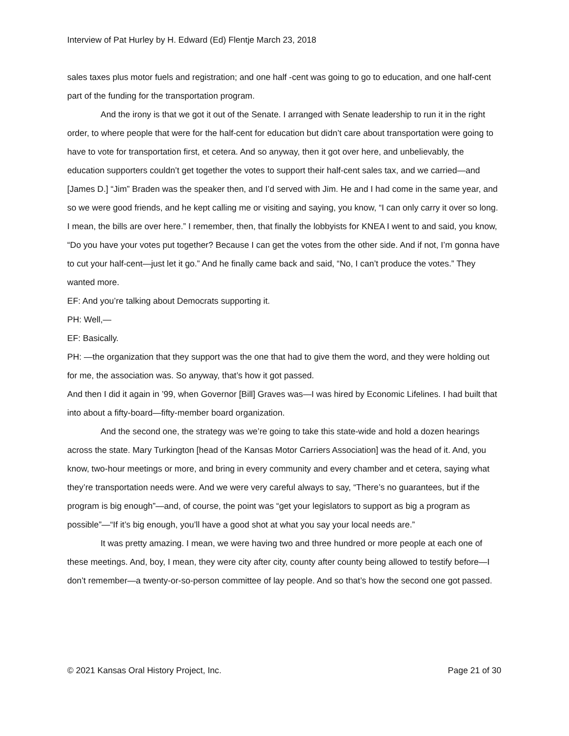Interview of Pat Hurley by H. Edward (Ed) Flentje March 23, 2018
sales taxes plus motor fuels and registration; and one half -cent was going to go to education, and one half-cent part of the funding for the transportation program.
And the irony is that we got it out of the Senate. I arranged with Senate leadership to run it in the right order, to where people that were for the half-cent for education but didn’t care about transportation were going to have to vote for transportation first, et cetera. And so anyway, then it got over here, and unbelievably, the education supporters couldn’t get together the votes to support their half-cent sales tax, and we carried—and [James D.] “Jim” Braden was the speaker then, and I’d served with Jim. He and I had come in the same year, and so we were good friends, and he kept calling me or visiting and saying, you know, “I can only carry it over so long. I mean, the bills are over here.” I remember, then, that finally the lobbyists for KNEA I went to and said, you know, “Do you have your votes put together? Because I can get the votes from the other side. And if not, I’m gonna have to cut your half-cent—just let it go.” And he finally came back and said, “No, I can’t produce the votes.” They wanted more.
EF: And you’re talking about Democrats supporting it.
PH: Well,—
EF: Basically.
PH: —the organization that they support was the one that had to give them the word, and they were holding out for me, the association was. So anyway, that’s how it got passed.
And then I did it again in ’99, when Governor [Bill] Graves was—I was hired by Economic Lifelines. I had built that into about a fifty-board—fifty-member board organization.
And the second one, the strategy was we’re going to take this state-wide and hold a dozen hearings across the state. Mary Turkington [head of the Kansas Motor Carriers Association] was the head of it. And, you know, two-hour meetings or more, and bring in every community and every chamber and et cetera, saying what they’re transportation needs were. And we were very careful always to say, “There’s no guarantees, but if the program is big enough”—and, of course, the point was “get your legislators to support as big a program as possible”—“If it’s big enough, you’ll have a good shot at what you say your local needs are.”
It was pretty amazing. I mean, we were having two and three hundred or more people at each one of these meetings. And, boy, I mean, they were city after city, county after county being allowed to testify before—I don’t remember—a twenty-or-so-person committee of lay people. And so that’s how the second one got passed.
© 2021 Kansas Oral History Project, Inc. Page 21 of 30